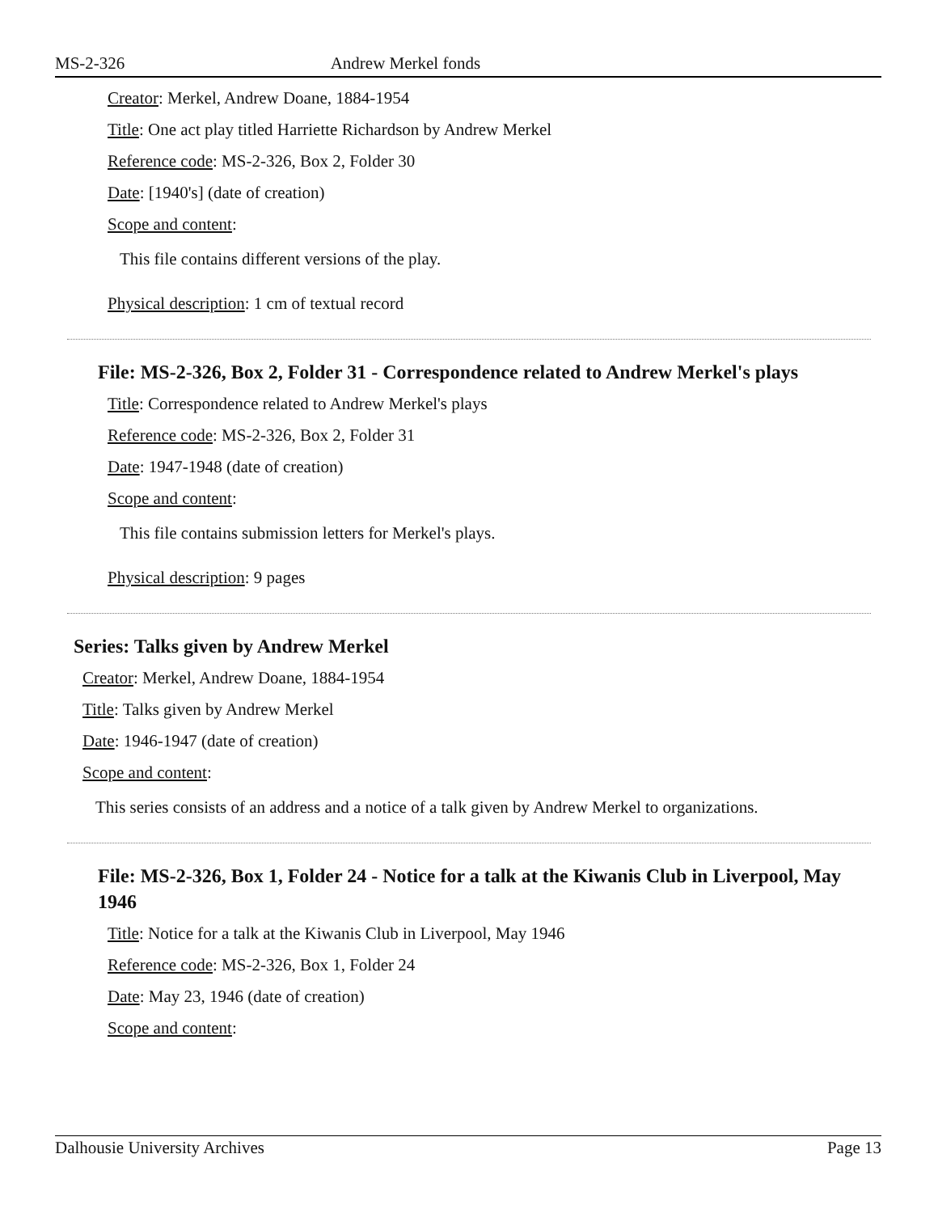MS-2-326 Andrew Merkel fonds
Creator: Merkel, Andrew Doane, 1884-1954
Title: One act play titled Harriette Richardson by Andrew Merkel
Reference code: MS-2-326, Box 2, Folder 30
Date: [1940's] (date of creation)
Scope and content:
This file contains different versions of the play.
Physical description: 1 cm of textual record
File: MS-2-326, Box 2, Folder 31 - Correspondence related to Andrew Merkel's plays
Title: Correspondence related to Andrew Merkel's plays
Reference code: MS-2-326, Box 2, Folder 31
Date: 1947-1948 (date of creation)
Scope and content:
This file contains submission letters for Merkel's plays.
Physical description: 9 pages
Series: Talks given by Andrew Merkel
Creator: Merkel, Andrew Doane, 1884-1954
Title: Talks given by Andrew Merkel
Date: 1946-1947 (date of creation)
Scope and content:
This series consists of an address and a notice of a talk given by Andrew Merkel to organizations.
File: MS-2-326, Box 1, Folder 24 - Notice for a talk at the Kiwanis Club in Liverpool, May 1946
Title: Notice for a talk at the Kiwanis Club in Liverpool, May 1946
Reference code: MS-2-326, Box 1, Folder 24
Date: May 23, 1946 (date of creation)
Scope and content:
Dalhousie University Archives Page 13